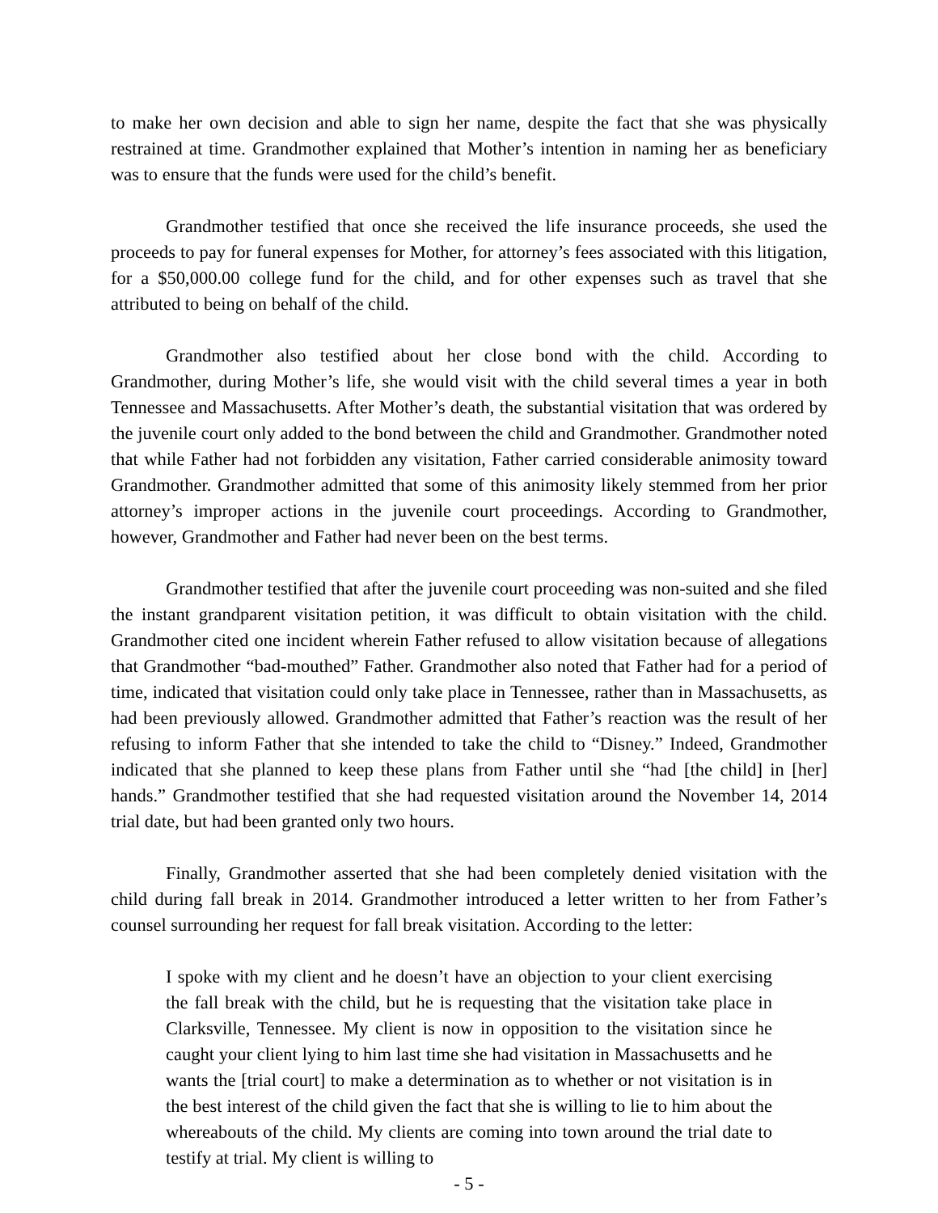to make her own decision and able to sign her name, despite the fact that she was physically restrained at time. Grandmother explained that Mother’s intention in naming her as beneficiary was to ensure that the funds were used for the child’s benefit.
Grandmother testified that once she received the life insurance proceeds, she used the proceeds to pay for funeral expenses for Mother, for attorney’s fees associated with this litigation, for a $50,000.00 college fund for the child, and for other expenses such as travel that she attributed to being on behalf of the child.
Grandmother also testified about her close bond with the child. According to Grandmother, during Mother’s life, she would visit with the child several times a year in both Tennessee and Massachusetts. After Mother’s death, the substantial visitation that was ordered by the juvenile court only added to the bond between the child and Grandmother. Grandmother noted that while Father had not forbidden any visitation, Father carried considerable animosity toward Grandmother. Grandmother admitted that some of this animosity likely stemmed from her prior attorney’s improper actions in the juvenile court proceedings. According to Grandmother, however, Grandmother and Father had never been on the best terms.
Grandmother testified that after the juvenile court proceeding was non-suited and she filed the instant grandparent visitation petition, it was difficult to obtain visitation with the child. Grandmother cited one incident wherein Father refused to allow visitation because of allegations that Grandmother “bad-mouthed” Father. Grandmother also noted that Father had for a period of time, indicated that visitation could only take place in Tennessee, rather than in Massachusetts, as had been previously allowed. Grandmother admitted that Father’s reaction was the result of her refusing to inform Father that she intended to take the child to “Disney.” Indeed, Grandmother indicated that she planned to keep these plans from Father until she “had [the child] in [her] hands.” Grandmother testified that she had requested visitation around the November 14, 2014 trial date, but had been granted only two hours.
Finally, Grandmother asserted that she had been completely denied visitation with the child during fall break in 2014. Grandmother introduced a letter written to her from Father’s counsel surrounding her request for fall break visitation. According to the letter:
I spoke with my client and he doesn’t have an objection to your client exercising the fall break with the child, but he is requesting that the visitation take place in Clarksville, Tennessee. My client is now in opposition to the visitation since he caught your client lying to him last time she had visitation in Massachusetts and he wants the [trial court] to make a determination as to whether or not visitation is in the best interest of the child given the fact that she is willing to lie to him about the whereabouts of the child. My clients are coming into town around the trial date to testify at trial. My client is willing to
- 5 -